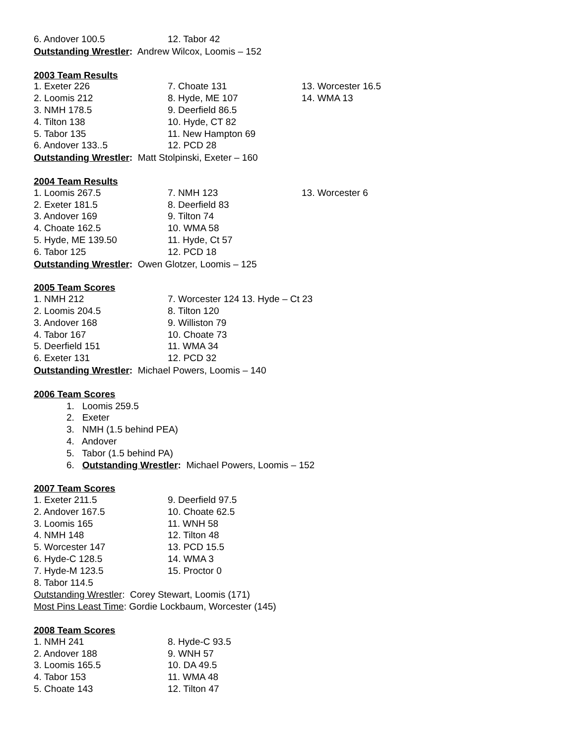| 6. Andover 100.5 | 12. Tabor 42 |
Outstanding Wrestler: Andrew Wilcox, Loomis – 152
2003 Team Results
| 1. Exeter 226 | 7. Choate 131 | 13. Worcester 16.5 |
| 2. Loomis 212 | 8. Hyde, ME 107 | 14. WMA 13 |
| 3. NMH 178.5 | 9. Deerfield 86.5 | |
| 4. Tilton 138 | 10. Hyde, CT 82 | |
| 5. Tabor 135 | 11. New Hampton 69 | |
| 6. Andover 133..5 | 12. PCD 28 | |
Outstanding Wrestler: Matt Stolpinski, Exeter – 160
2004 Team Results
| 1. Loomis 267.5 | 7. NMH 123 | 13. Worcester 6 |
| 2. Exeter 181.5 | 8. Deerfield 83 | |
| 3. Andover 169 | 9. Tilton 74 | |
| 4. Choate 162.5 | 10. WMA 58 | |
| 5. Hyde, ME 139.50 | 11. Hyde, Ct 57 | |
| 6. Tabor 125 | 12. PCD 18 | |
Outstanding Wrestler: Owen Glotzer, Loomis – 125
2005 Team Scores
| 1. NMH 212 | 7. Worcester 124 13. Hyde – Ct 23 |
| 2. Loomis 204.5 | 8. Tilton 120 |
| 3. Andover 168 | 9. Williston 79 |
| 4. Tabor 167 | 10. Choate 73 |
| 5. Deerfield 151 | 11. WMA 34 |
| 6. Exeter 131 | 12. PCD 32 |
Outstanding Wrestler: Michael Powers, Loomis – 140
2006 Team Scores
1. Loomis 259.5
2. Exeter
3. NMH (1.5 behind PEA)
4. Andover
5. Tabor (1.5 behind PA)
6. Outstanding Wrestler: Michael Powers, Loomis – 152
2007 Team Scores
| 1. Exeter 211.5 | 9. Deerfield 97.5 |
| 2. Andover 167.5 | 10. Choate 62.5 |
| 3. Loomis 165 | 11. WNH 58 |
| 4. NMH 148 | 12. Tilton 48 |
| 5. Worcester 147 | 13. PCD 15.5 |
| 6. Hyde-C 128.5 | 14. WMA 3 |
| 7. Hyde-M 123.5 | 15. Proctor 0 |
| 8. Tabor 114.5 | |
Outstanding Wrestler: Corey Stewart, Loomis (171)
Most Pins Least Time: Gordie Lockbaum, Worcester (145)
2008 Team Scores
| 1. NMH 241 | 8. Hyde-C 93.5 |
| 2. Andover 188 | 9. WNH 57 |
| 3. Loomis 165.5 | 10. DA 49.5 |
| 4. Tabor 153 | 11. WMA 48 |
| 5. Choate 143 | 12. Tilton 47 |